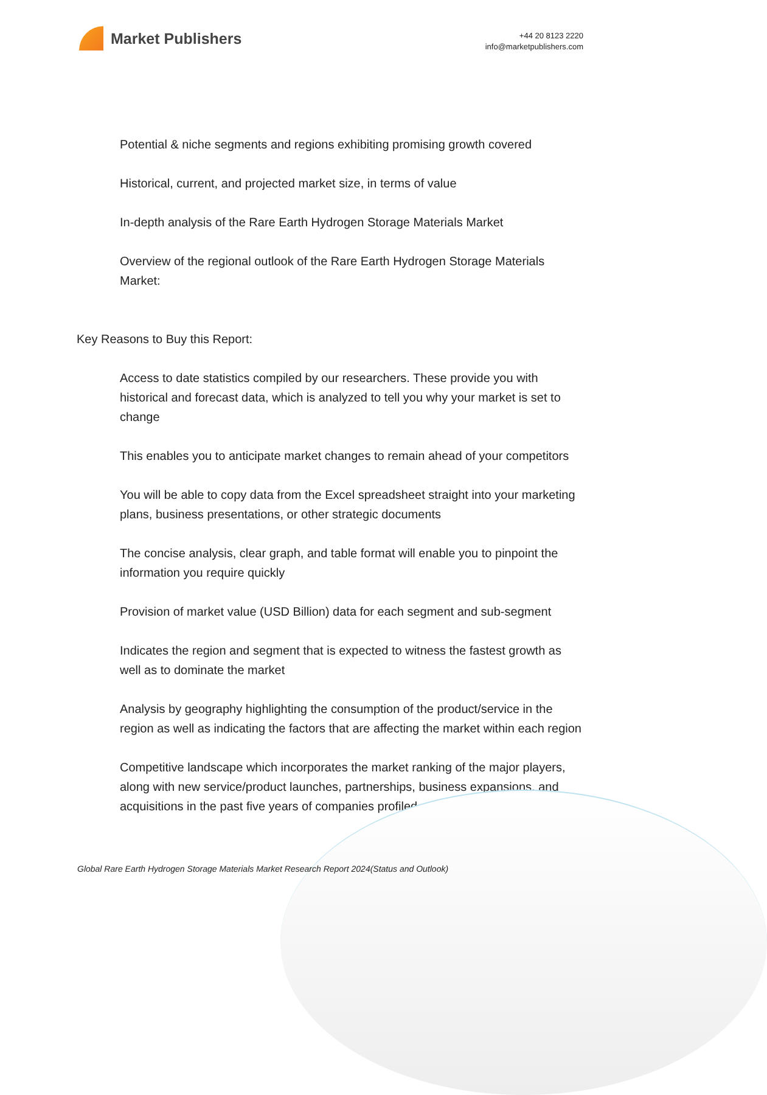Market Publishers
+44 20 8123 2220
info@marketpublishers.com
Potential & niche segments and regions exhibiting promising growth covered
Historical, current, and projected market size, in terms of value
In-depth analysis of the Rare Earth Hydrogen Storage Materials Market
Overview of the regional outlook of the Rare Earth Hydrogen Storage Materials Market:
Key Reasons to Buy this Report:
Access to date statistics compiled by our researchers. These provide you with historical and forecast data, which is analyzed to tell you why your market is set to change
This enables you to anticipate market changes to remain ahead of your competitors
You will be able to copy data from the Excel spreadsheet straight into your marketing plans, business presentations, or other strategic documents
The concise analysis, clear graph, and table format will enable you to pinpoint the information you require quickly
Provision of market value (USD Billion) data for each segment and sub-segment
Indicates the region and segment that is expected to witness the fastest growth as well as to dominate the market
Analysis by geography highlighting the consumption of the product/service in the region as well as indicating the factors that are affecting the market within each region
Competitive landscape which incorporates the market ranking of the major players, along with new service/product launches, partnerships, business expansions, and acquisitions in the past five years of companies profiled
Global Rare Earth Hydrogen Storage Materials Market Research Report 2024(Status and Outlook)